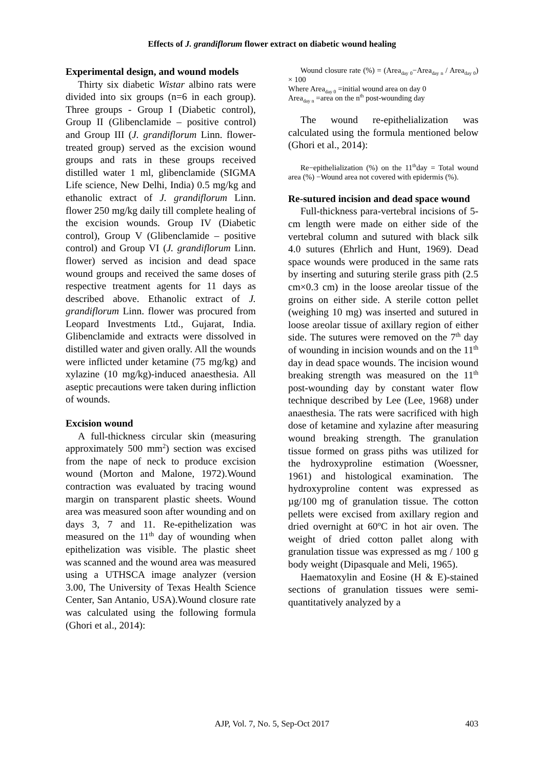Effects of J. grandiflorum flower extract on diabetic wound healing
Experimental design, and wound models
Thirty six diabetic Wistar albino rats were divided into six groups (n=6 in each group). Three groups - Group I (Diabetic control), Group II (Glibenclamide – positive control) and Group III (J. grandiflorum Linn. flower- treated group) served as the excision wound groups and rats in these groups received distilled water 1 ml, glibenclamide (SIGMA Life science, New Delhi, India) 0.5 mg/kg and ethanolic extract of J. grandiflorum Linn. flower 250 mg/kg daily till complete healing of the excision wounds. Group IV (Diabetic control), Group V (Glibenclamide – positive control) and Group VI (J. grandiflorum Linn. flower) served as incision and dead space wound groups and received the same doses of respective treatment agents for 11 days as described above. Ethanolic extract of J. grandiflorum Linn. flower was procured from Leopard Investments Ltd., Gujarat, India. Glibenclamide and extracts were dissolved in distilled water and given orally. All the wounds were inflicted under ketamine (75 mg/kg) and xylazine (10 mg/kg)-induced anaesthesia. All aseptic precautions were taken during infliction of wounds.
Excision wound
A full-thickness circular skin (measuring approximately 500 mm<sup>2</sup>) section was excised from the nape of neck to produce excision wound (Morton and Malone, 1972).Wound contraction was evaluated by tracing wound margin on transparent plastic sheets. Wound area was measured soon after wounding and on days 3, 7 and 11. Re-epithelization was measured on the 11<sup>th</sup> day of wounding when epithelization was visible. The plastic sheet was scanned and the wound area was measured using a UTHSCA image analyzer (version 3.00, The University of Texas Health Science Center, San Antanio, USA).Wound closure rate was calculated using the following formula (Ghori et al., 2014):
Wound closure rate (%) = (Area<sub>day 0</sub>−Area<sub>day n</sub> / Area<sub>day 0</sub>) × 100
Where Area<sub>day 0</sub> =initial wound area on day 0
Area<sub>day n</sub> =area on the n<sup>th</sup> post-wounding day
The wound re-epithelialization was calculated using the formula mentioned below (Ghori et al., 2014):
Re−epithelialization (%) on the 11<sup>th</sup>day = Total wound area (%) −Wound area not covered with epidermis (%).
Re-sutured incision and dead space wound
Full-thickness para-vertebral incisions of 5-cm length were made on either side of the vertebral column and sutured with black silk 4.0 sutures (Ehrlich and Hunt, 1969). Dead space wounds were produced in the same rats by inserting and suturing sterile grass pith (2.5 cm×0.3 cm) in the loose areolar tissue of the groins on either side. A sterile cotton pellet (weighing 10 mg) was inserted and sutured in loose areolar tissue of axillary region of either side. The sutures were removed on the 7<sup>th</sup> day of wounding in incision wounds and on the 11<sup>th</sup> day in dead space wounds. The incision wound breaking strength was measured on the 11<sup>th</sup> post-wounding day by constant water flow technique described by Lee (Lee, 1968) under anaesthesia. The rats were sacrificed with high dose of ketamine and xylazine after measuring wound breaking strength. The granulation tissue formed on grass piths was utilized for the hydroxyproline estimation (Woessner, 1961) and histological examination. The hydroxyproline content was expressed as µg/100 mg of granulation tissue. The cotton pellets were excised from axillary region and dried overnight at 60<sup>o</sup>C in hot air oven. The weight of dried cotton pallet along with granulation tissue was expressed as mg / 100 g body weight (Dipasquale and Meli, 1965).
Haematoxylin and Eosine (H & E)-stained sections of granulation tissues were semi-quantitatively analyzed by a
AJP, Vol. 7, No. 5, Sep-Oct 2017
403